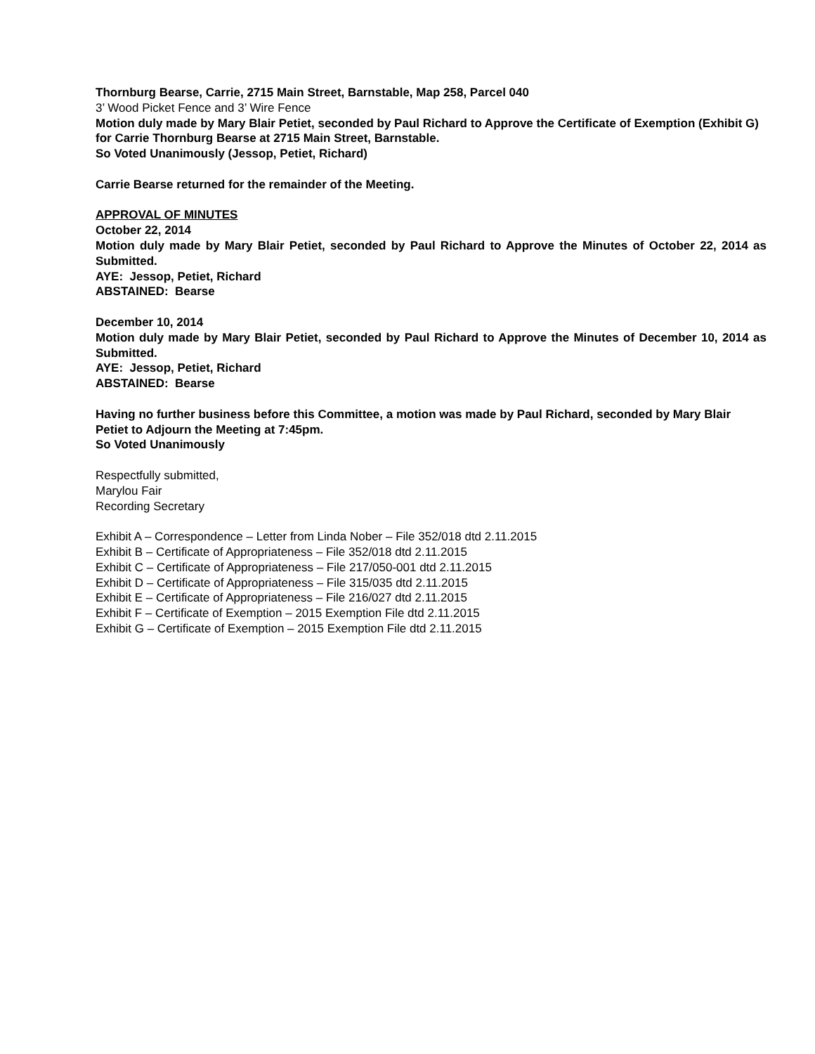Thornburg Bearse, Carrie, 2715 Main Street, Barnstable, Map 258, Parcel 040
3’ Wood Picket Fence and 3’ Wire Fence
Motion duly made by Mary Blair Petiet, seconded by Paul Richard to Approve the Certificate of Exemption (Exhibit G) for Carrie Thornburg Bearse at 2715 Main Street, Barnstable.
So Voted Unanimously (Jessop, Petiet, Richard)
Carrie Bearse returned for the remainder of the Meeting.
APPROVAL OF MINUTES
October 22, 2014
Motion duly made by Mary Blair Petiet, seconded by Paul Richard to Approve the Minutes of October 22, 2014 as Submitted.
AYE: Jessop, Petiet, Richard
ABSTAINED: Bearse
December 10, 2014
Motion duly made by Mary Blair Petiet, seconded by Paul Richard to Approve the Minutes of December 10, 2014 as Submitted.
AYE: Jessop, Petiet, Richard
ABSTAINED: Bearse
Having no further business before this Committee, a motion was made by Paul Richard, seconded by Mary Blair Petiet to Adjourn the Meeting at 7:45pm.
So Voted Unanimously
Respectfully submitted,
Marylou Fair
Recording Secretary
Exhibit A – Correspondence – Letter from Linda Nober – File 352/018 dtd 2.11.2015
Exhibit B – Certificate of Appropriateness – File 352/018 dtd 2.11.2015
Exhibit C – Certificate of Appropriateness – File 217/050-001 dtd 2.11.2015
Exhibit D – Certificate of Appropriateness – File 315/035 dtd 2.11.2015
Exhibit E – Certificate of Appropriateness – File 216/027 dtd 2.11.2015
Exhibit F – Certificate of Exemption – 2015 Exemption File dtd 2.11.2015
Exhibit G – Certificate of Exemption – 2015 Exemption File dtd 2.11.2015